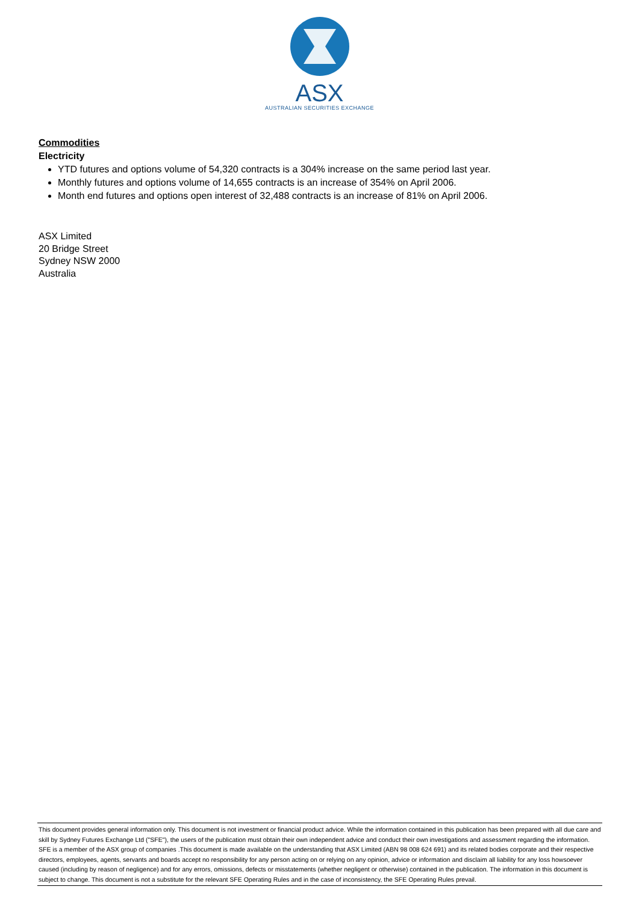ASX
AUSTRALIAN SECURITIES EXCHANGE
Commodities
Electricity
YTD futures and options volume of 54,320 contracts is a 304% increase on the same period last year.
Monthly futures and options volume of 14,655 contracts is an increase of 354% on April 2006.
Month end futures and options open interest of 32,488 contracts is an increase of 81% on April 2006.
ASX Limited
20 Bridge Street
Sydney NSW 2000
Australia
This document provides general information only. This document is not investment or financial product advice. While the information contained in this publication has been prepared with all due care and skill by Sydney Futures Exchange Ltd ("SFE"), the users of the publication must obtain their own independent advice and conduct their own investigations and assessment regarding the information. SFE is a member of the ASX group of companies .This document is made available on the understanding that ASX Limited (ABN 98 008 624 691) and its related bodies corporate and their respective directors, employees, agents, servants and boards accept no responsibility for any person acting on or relying on any opinion, advice or information and disclaim all liability for any loss howsoever caused (including by reason of negligence) and for any errors, omissions, defects or misstatements (whether negligent or otherwise) contained in the publication. The information in this document is subject to change. This document is not a substitute for the relevant SFE Operating Rules and in the case of inconsistency, the SFE Operating Rules prevail.